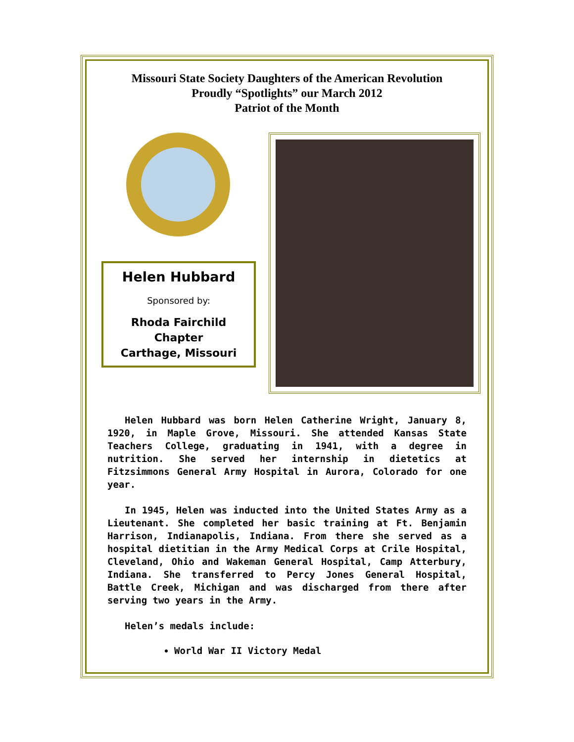Missouri State Society Daughters of the American Revolution
Proudly “Spotlights” our March 2012
Patriot of the Month
Helen Hubbard
Sponsored by:
Rhoda Fairchild
Chapter
Carthage, Missouri
Helen Hubbard was born Helen Catherine Wright, January 8, 1920, in Maple Grove, Missouri. She attended Kansas State Teachers College, graduating in 1941, with a degree in nutrition. She served her internship in dietetics at Fitzsimmons General Army Hospital in Aurora, Colorado for one year.
In 1945, Helen was inducted into the United States Army as a Lieutenant. She completed her basic training at Ft. Benjamin Harrison, Indianapolis, Indiana. From there she served as a hospital dietitian in the Army Medical Corps at Crile Hospital, Cleveland, Ohio and Wakeman General Hospital, Camp Atterbury, Indiana. She transferred to Percy Jones General Hospital, Battle Creek, Michigan and was discharged from there after serving two years in the Army.
Helen’s medals include:
World War II Victory Medal